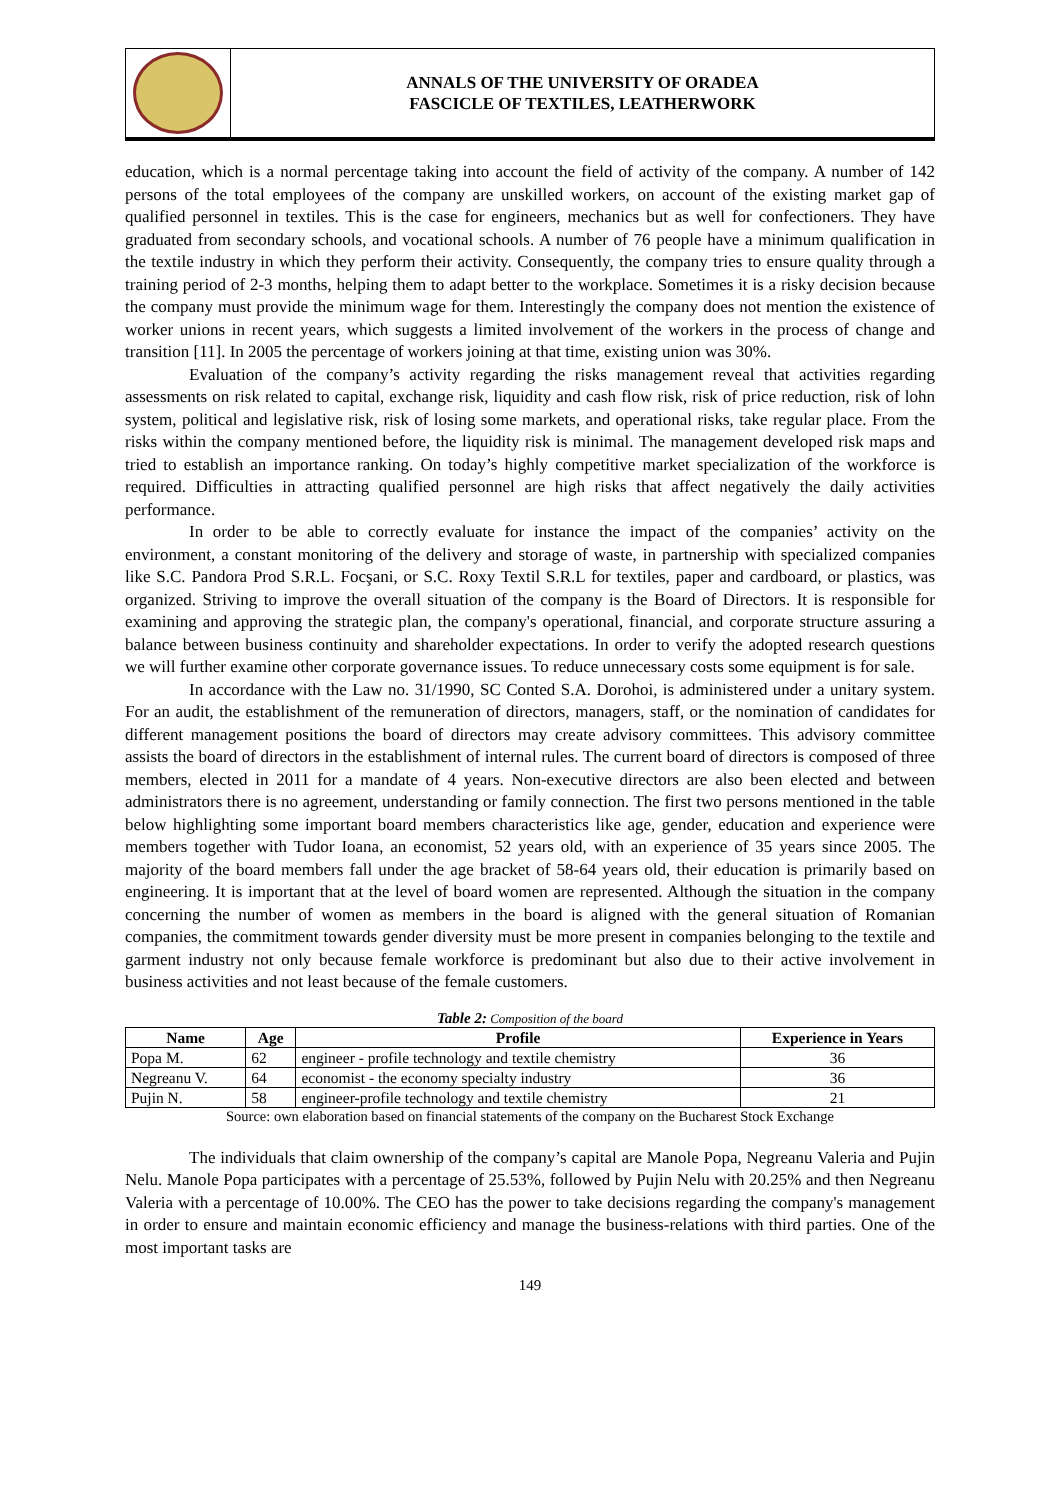ANNALS OF THE UNIVERSITY OF ORADEA
FASCICLE OF TEXTILES, LEATHERWORK
education, which is a normal percentage taking into account the field of activity of the company. A number of 142 persons of the total employees of the company are unskilled workers, on account of the existing market gap of qualified personnel in textiles. This is the case for engineers, mechanics but as well for confectioners. They have graduated from secondary schools, and vocational schools. A number of 76 people have a minimum qualification in the textile industry in which they perform their activity. Consequently, the company tries to ensure quality through a training period of 2-3 months, helping them to adapt better to the workplace. Sometimes it is a risky decision because the company must provide the minimum wage for them. Interestingly the company does not mention the existence of worker unions in recent years, which suggests a limited involvement of the workers in the process of change and transition [11]. In 2005 the percentage of workers joining at that time, existing union was 30%.
Evaluation of the company’s activity regarding the risks management reveal that activities regarding assessments on risk related to capital, exchange risk, liquidity and cash flow risk, risk of price reduction, risk of lohn system, political and legislative risk, risk of losing some markets, and operational risks, take regular place. From the risks within the company mentioned before, the liquidity risk is minimal. The management developed risk maps and tried to establish an importance ranking. On today’s highly competitive market specialization of the workforce is required. Difficulties in attracting qualified personnel are high risks that affect negatively the daily activities performance.
In order to be able to correctly evaluate for instance the impact of the companies’ activity on the environment, a constant monitoring of the delivery and storage of waste, in partnership with specialized companies like S.C. Pandora Prod S.R.L. Focşani, or S.C. Roxy Textil S.R.L for textiles, paper and cardboard, or plastics, was organized. Striving to improve the overall situation of the company is the Board of Directors. It is responsible for examining and approving the strategic plan, the company's operational, financial, and corporate structure assuring a balance between business continuity and shareholder expectations. In order to verify the adopted research questions we will further examine other corporate governance issues. To reduce unnecessary costs some equipment is for sale.
In accordance with the Law no. 31/1990, SC Conted S.A. Dorohoi, is administered under a unitary system. For an audit, the establishment of the remuneration of directors, managers, staff, or the nomination of candidates for different management positions the board of directors may create advisory committees. This advisory committee assists the board of directors in the establishment of internal rules. The current board of directors is composed of three members, elected in 2011 for a mandate of 4 years. Non-executive directors are also been elected and between administrators there is no agreement, understanding or family connection. The first two persons mentioned in the table below highlighting some important board members characteristics like age, gender, education and experience were members together with Tudor Ioana, an economist, 52 years old, with an experience of 35 years since 2005. The majority of the board members fall under the age bracket of 58-64 years old, their education is primarily based on engineering. It is important that at the level of board women are represented. Although the situation in the company concerning the number of women as members in the board is aligned with the general situation of Romanian companies, the commitment towards gender diversity must be more present in companies belonging to the textile and garment industry not only because female workforce is predominant but also due to their active involvement in business activities and not least because of the female customers.
Table 2: Composition of the board
| Name | Age | Profile | Experience in Years |
| --- | --- | --- | --- |
| Popa M. | 62 | engineer - profile technology and textile chemistry | 36 |
| Negreanu V. | 64 | economist - the economy specialty industry | 36 |
| Pujin N. | 58 | engineer-profile technology and textile chemistry | 21 |
Source: own elaboration based on financial statements of the company on the Bucharest Stock Exchange
The individuals that claim ownership of the company’s capital are Manole Popa, Negreanu Valeria and Pujin Nelu. Manole Popa participates with a percentage of 25.53%, followed by Pujin Nelu with 20.25% and then Negreanu Valeria with a percentage of 10.00%. The CEO has the power to take decisions regarding the company's management in order to ensure and maintain economic efficiency and manage the business-relations with third parties. One of the most important tasks are
149